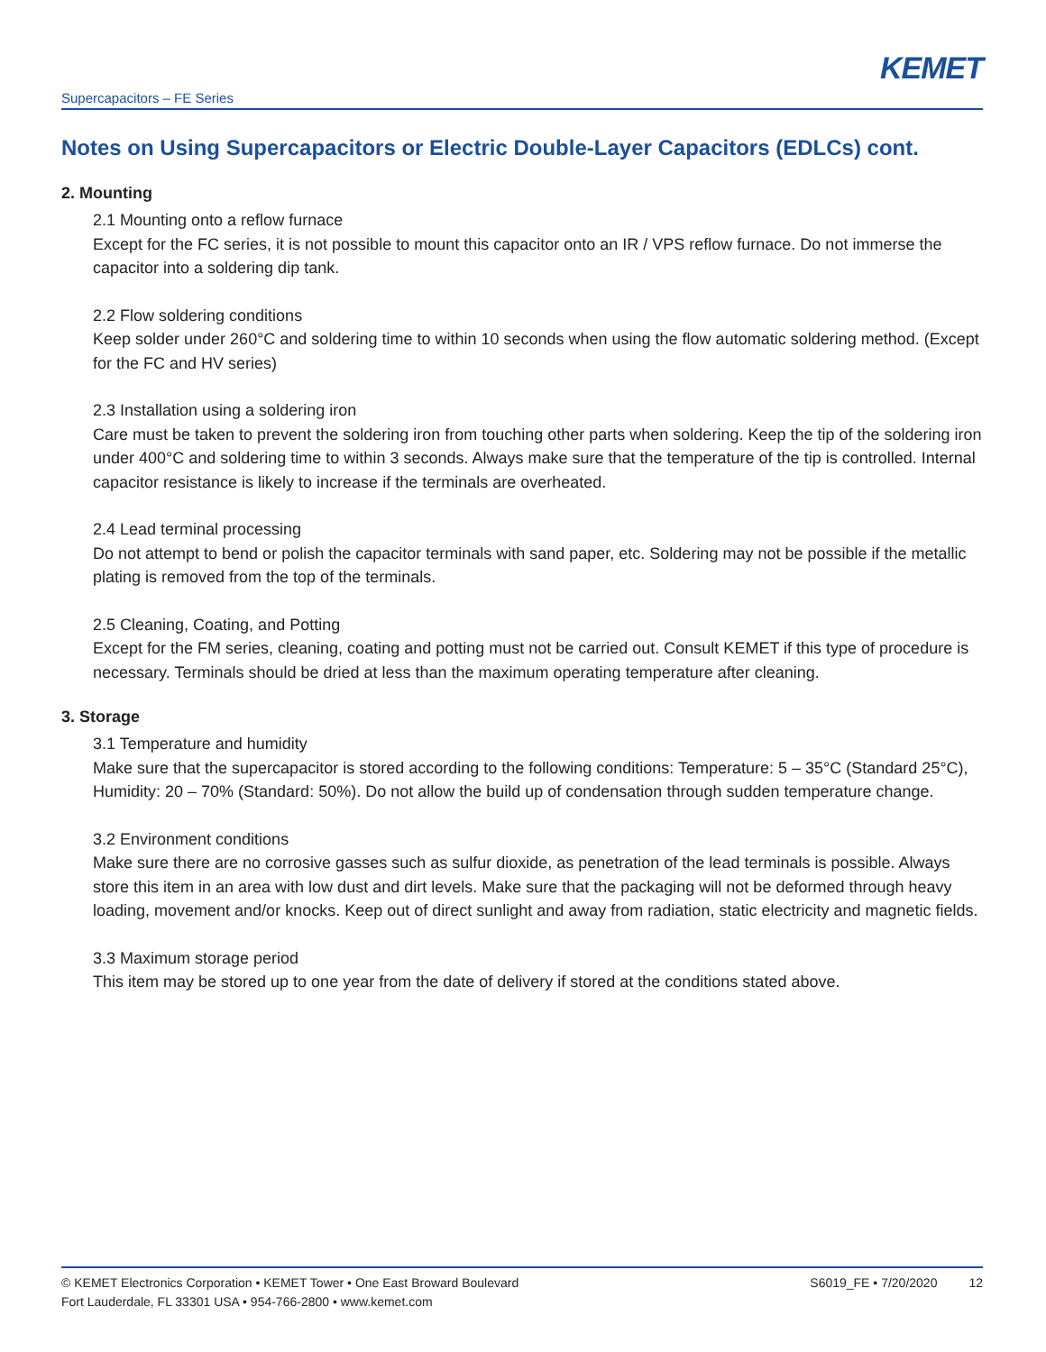KEMET
Supercapacitors – FE Series
Notes on Using Supercapacitors or Electric Double-Layer Capacitors (EDLCs) cont.
2. Mounting
2.1 Mounting onto a reflow furnace
Except for the FC series, it is not possible to mount this capacitor onto an IR / VPS reflow furnace. Do not immerse the capacitor into a soldering dip tank.
2.2 Flow soldering conditions
Keep solder under 260°C and soldering time to within 10 seconds when using the flow automatic soldering method. (Except for the FC and HV series)
2.3 Installation using a soldering iron
Care must be taken to prevent the soldering iron from touching other parts when soldering. Keep the tip of the soldering iron under 400°C and soldering time to within 3 seconds. Always make sure that the temperature of the tip is controlled. Internal capacitor resistance is likely to increase if the terminals are overheated.
2.4 Lead terminal processing
Do not attempt to bend or polish the capacitor terminals with sand paper, etc. Soldering may not be possible if the metallic plating is removed from the top of the terminals.
2.5 Cleaning, Coating, and Potting
Except for the FM series, cleaning, coating and potting must not be carried out. Consult KEMET if this type of procedure is necessary. Terminals should be dried at less than the maximum operating temperature after cleaning.
3. Storage
3.1 Temperature and humidity
Make sure that the supercapacitor is stored according to the following conditions: Temperature: 5 – 35°C (Standard 25°C), Humidity: 20 – 70% (Standard: 50%). Do not allow the build up of condensation through sudden temperature change.
3.2 Environment conditions
Make sure there are no corrosive gasses such as sulfur dioxide, as penetration of the lead terminals is possible. Always store this item in an area with low dust and dirt levels. Make sure that the packaging will not be deformed through heavy loading, movement and/or knocks. Keep out of direct sunlight and away from radiation, static electricity and magnetic fields.
3.3 Maximum storage period
This item may be stored up to one year from the date of delivery if stored at the conditions stated above.
© KEMET Electronics Corporation • KEMET Tower • One East Broward Boulevard
Fort Lauderdale, FL 33301 USA • 954-766-2800 • www.kemet.com
S6019_FE • 7/20/2020 12